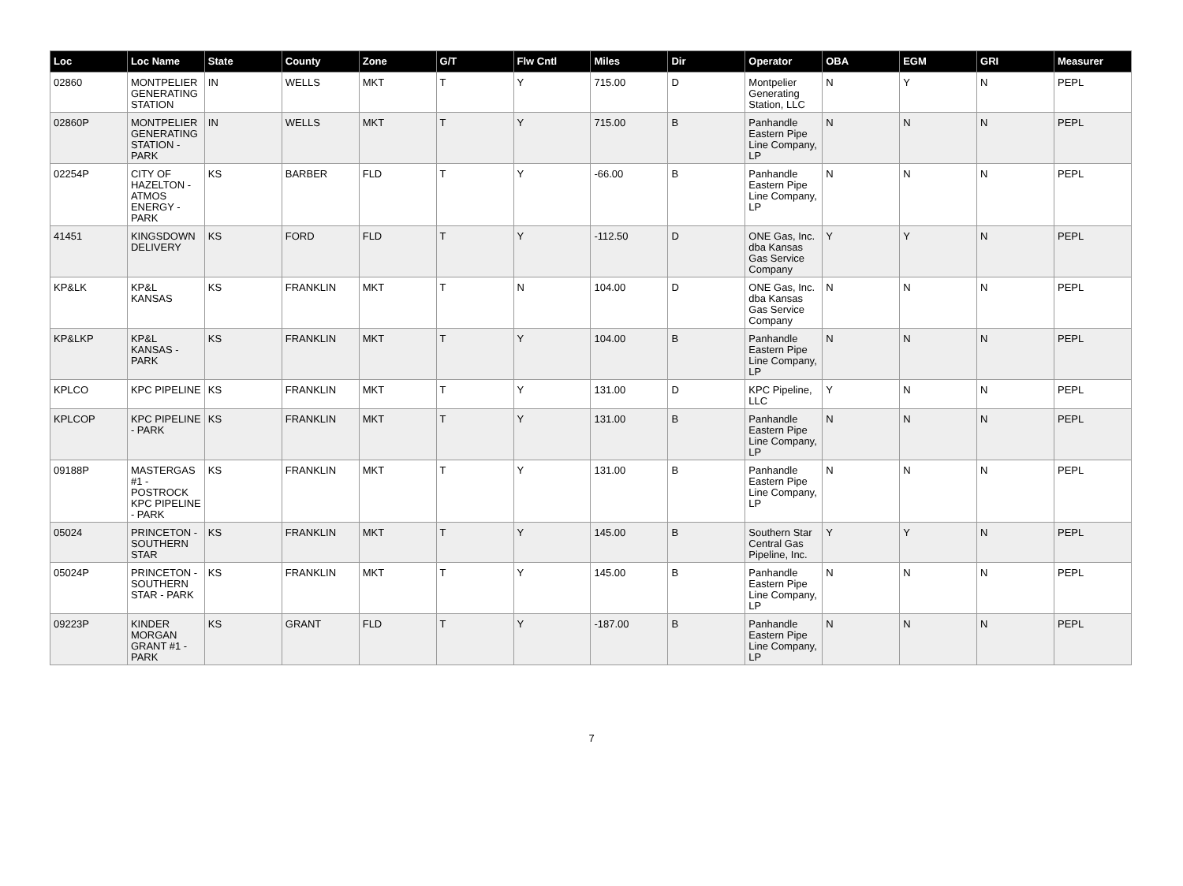| Loc | Loc Name | State | County | Zone | G/T | Flw Cntl | Miles | Dir | Operator | OBA | EGM | GRI | Measurer |
| --- | --- | --- | --- | --- | --- | --- | --- | --- | --- | --- | --- | --- | --- |
| 02860 | MONTPELIER GENERATING STATION | IN | WELLS | MKT | T | Y | 715.00 | D | Montpelier Generating Station, LLC | N | Y | N | PEPL |
| 02860P | MONTPELIER GENERATING STATION - PARK | IN | WELLS | MKT | T | Y | 715.00 | B | Panhandle Eastern Pipe Line Company, LP | N | N | N | PEPL |
| 02254P | CITY OF HAZELTON - ATMOS ENERGY - PARK | KS | BARBER | FLD | T | Y | -66.00 | B | Panhandle Eastern Pipe Line Company, LP | N | N | N | PEPL |
| 41451 | KINGSDOWN DELIVERY | KS | FORD | FLD | T | Y | -112.50 | D | ONE Gas, Inc. dba Kansas Gas Service Company | Y | Y | N | PEPL |
| KP&LK | KP&L KANSAS | KS | FRANKLIN | MKT | T | N | 104.00 | D | ONE Gas, Inc. dba Kansas Gas Service Company | N | N | N | PEPL |
| KP&LKP | KP&L KANSAS - PARK | KS | FRANKLIN | MKT | T | Y | 104.00 | B | Panhandle Eastern Pipe Line Company, LP | N | N | N | PEPL |
| KPLCO | KPC PIPELINE | KS | FRANKLIN | MKT | T | Y | 131.00 | D | KPC Pipeline, LLC | Y | N | N | PEPL |
| KPLCOP | KPC PIPELINE - PARK | KS | FRANKLIN | MKT | T | Y | 131.00 | B | Panhandle Eastern Pipe Line Company, LP | N | N | N | PEPL |
| 09188P | MASTERGAS #1 - POSTROCK KPC PIPELINE - PARK | KS | FRANKLIN | MKT | T | Y | 131.00 | B | Panhandle Eastern Pipe Line Company, LP | N | N | N | PEPL |
| 05024 | PRINCETON - SOUTHERN STAR | KS | FRANKLIN | MKT | T | Y | 145.00 | B | Southern Star Central Gas Pipeline, Inc. | Y | Y | N | PEPL |
| 05024P | PRINCETON - SOUTHERN STAR - PARK | KS | FRANKLIN | MKT | T | Y | 145.00 | B | Panhandle Eastern Pipe Line Company, LP | N | N | N | PEPL |
| 09223P | KINDER MORGAN GRANT #1 - PARK | KS | GRANT | FLD | T | Y | -187.00 | B | Panhandle Eastern Pipe Line Company, LP | N | N | N | PEPL |
7